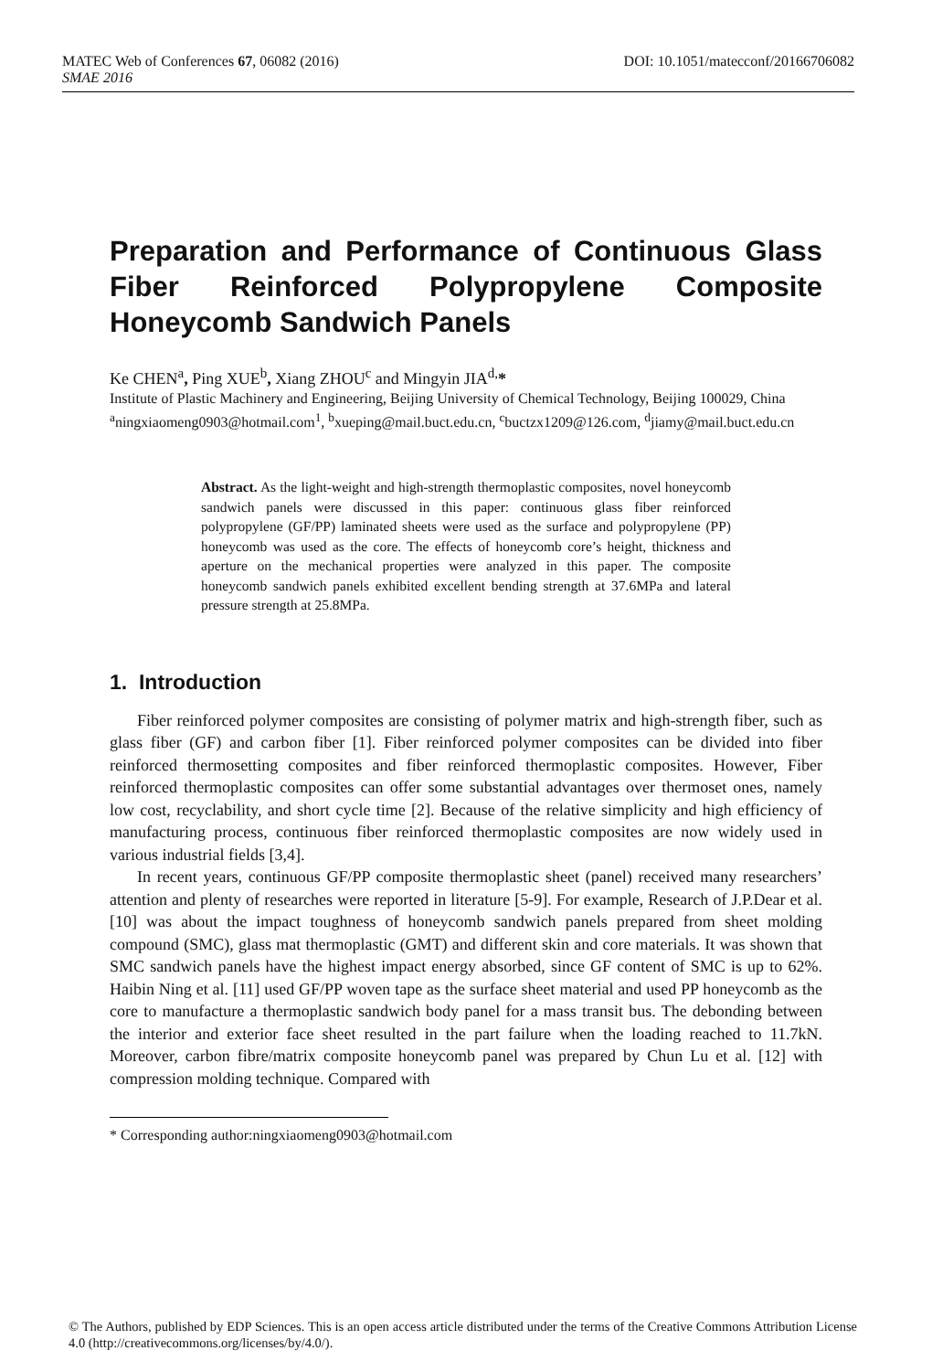MATEC Web of Conferences 67, 06082 (2016) DOI: 10.1051/matecconf/20166706082
SMAE 2016
Preparation and Performance of Continuous Glass Fiber Reinforced Polypropylene Composite Honeycomb Sandwich Panels
Ke CHEN<sup>a</sup>, Ping XUE<sup>b</sup>, Xiang ZHOU<sup>c</sup> and Mingyin JIA<sup>d,</sup>*
Institute of Plastic Machinery and Engineering, Beijing University of Chemical Technology, Beijing 100029, China
<sup>a</sup> ningxiaomeng0903@hotmail.com<sup>1</sup>, <sup>b</sup>xueping@mail.buct.edu.cn, <sup>c</sup>buctzx1209@126.com, <sup>d</sup>jiamy@mail.buct.edu.cn
Abstract. As the light-weight and high-strength thermoplastic composites, novel honeycomb sandwich panels were discussed in this paper: continuous glass fiber reinforced polypropylene (GF/PP) laminated sheets were used as the surface and polypropylene (PP) honeycomb was used as the core. The effects of honeycomb core’s height, thickness and aperture on the mechanical properties were analyzed in this paper. The composite honeycomb sandwich panels exhibited excellent bending strength at 37.6MPa and lateral pressure strength at 25.8MPa.
1. Introduction
Fiber reinforced polymer composites are consisting of polymer matrix and high-strength fiber, such as glass fiber (GF) and carbon fiber [1]. Fiber reinforced polymer composites can be divided into fiber reinforced thermosetting composites and fiber reinforced thermoplastic composites. However, Fiber reinforced thermoplastic composites can offer some substantial advantages over thermoset ones, namely low cost, recyclability, and short cycle time [2]. Because of the relative simplicity and high efficiency of manufacturing process, continuous fiber reinforced thermoplastic composites are now widely used in various industrial fields [3,4].
In recent years, continuous GF/PP composite thermoplastic sheet (panel) received many researchers’ attention and plenty of researches were reported in literature [5-9]. For example, Research of J.P.Dear et al. [10] was about the impact toughness of honeycomb sandwich panels prepared from sheet molding compound (SMC), glass mat thermoplastic (GMT) and different skin and core materials. It was shown that SMC sandwich panels have the highest impact energy absorbed, since GF content of SMC is up to 62%. Haibin Ning et al. [11] used GF/PP woven tape as the surface sheet material and used PP honeycomb as the core to manufacture a thermoplastic sandwich body panel for a mass transit bus. The debonding between the interior and exterior face sheet resulted in the part failure when the loading reached to 11.7kN. Moreover, carbon fibre/matrix composite honeycomb panel was prepared by Chun Lu et al. [12] with compression molding technique. Compared with
* Corresponding author:ningxiaomeng0903@hotmail.com
© The Authors, published by EDP Sciences. This is an open access article distributed under the terms of the Creative Commons Attribution License 4.0 (http://creativecommons.org/licenses/by/4.0/).